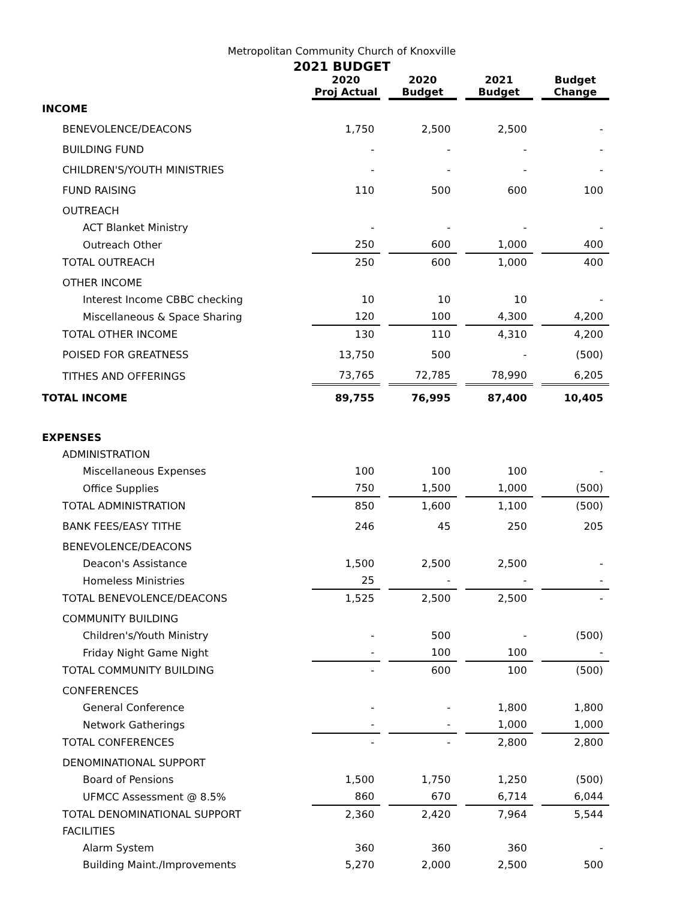Metropolitan Community Church of Knoxville
2021 BUDGET
| | 2020 Proj Actual | 2020 Budget | 2021 Budget | Budget Change |
| INCOME | | | | |
| BENEVOLENCE/DEACONS | 1,750 | 2,500 | 2,500 | - |
| BUILDING FUND | - | - | - | - |
| CHILDREN'S/YOUTH MINISTRIES | - | - | - | - |
| FUND RAISING | 110 | 500 | 600 | 100 |
| OUTREACH | | | | |
| ACT Blanket Ministry | - | - | - | - |
| Outreach Other | 250 | 600 | 1,000 | 400 |
| TOTAL OUTREACH | 250 | 600 | 1,000 | 400 |
| OTHER INCOME | | | | |
| Interest Income CBBC checking | 10 | 10 | 10 | - |
| Miscellaneous & Space Sharing | 120 | 100 | 4,300 | 4,200 |
| TOTAL OTHER INCOME | 130 | 110 | 4,310 | 4,200 |
| POISED FOR GREATNESS | 13,750 | 500 | - | (500) |
| TITHES AND OFFERINGS | 73,765 | 72,785 | 78,990 | 6,205 |
| TOTAL INCOME | 89,755 | 76,995 | 87,400 | 10,405 |
| EXPENSES | | | | |
| ADMINISTRATION | | | | |
| Miscellaneous Expenses | 100 | 100 | 100 | - |
| Office Supplies | 750 | 1,500 | 1,000 | (500) |
| TOTAL ADMINISTRATION | 850 | 1,600 | 1,100 | (500) |
| BANK FEES/EASY TITHE | 246 | 45 | 250 | 205 |
| BENEVOLENCE/DEACONS | | | | |
| Deacon's Assistance | 1,500 | 2,500 | 2,500 | - |
| Homeless Ministries | 25 | - | - | - |
| TOTAL BENEVOLENCE/DEACONS | 1,525 | 2,500 | 2,500 | - |
| COMMUNITY BUILDING | | | | |
| Children's/Youth Ministry | - | 500 | - | (500) |
| Friday Night Game Night | - | 100 | 100 | - |
| TOTAL COMMUNITY BUILDING | - | 600 | 100 | (500) |
| CONFERENCES | | | | |
| General Conference | - | - | 1,800 | 1,800 |
| Network Gatherings | - | - | 1,000 | 1,000 |
| TOTAL CONFERENCES | - | - | 2,800 | 2,800 |
| DENOMINATIONAL SUPPORT | | | | |
| Board of Pensions | 1,500 | 1,750 | 1,250 | (500) |
| UFMCC Assessment @ 8.5% | 860 | 670 | 6,714 | 6,044 |
| TOTAL DENOMINATIONAL SUPPORT | 2,360 | 2,420 | 7,964 | 5,544 |
| FACILITIES | | | | |
| Alarm System | 360 | 360 | 360 | - |
| Building Maint./Improvements | 5,270 | 2,000 | 2,500 | 500 |